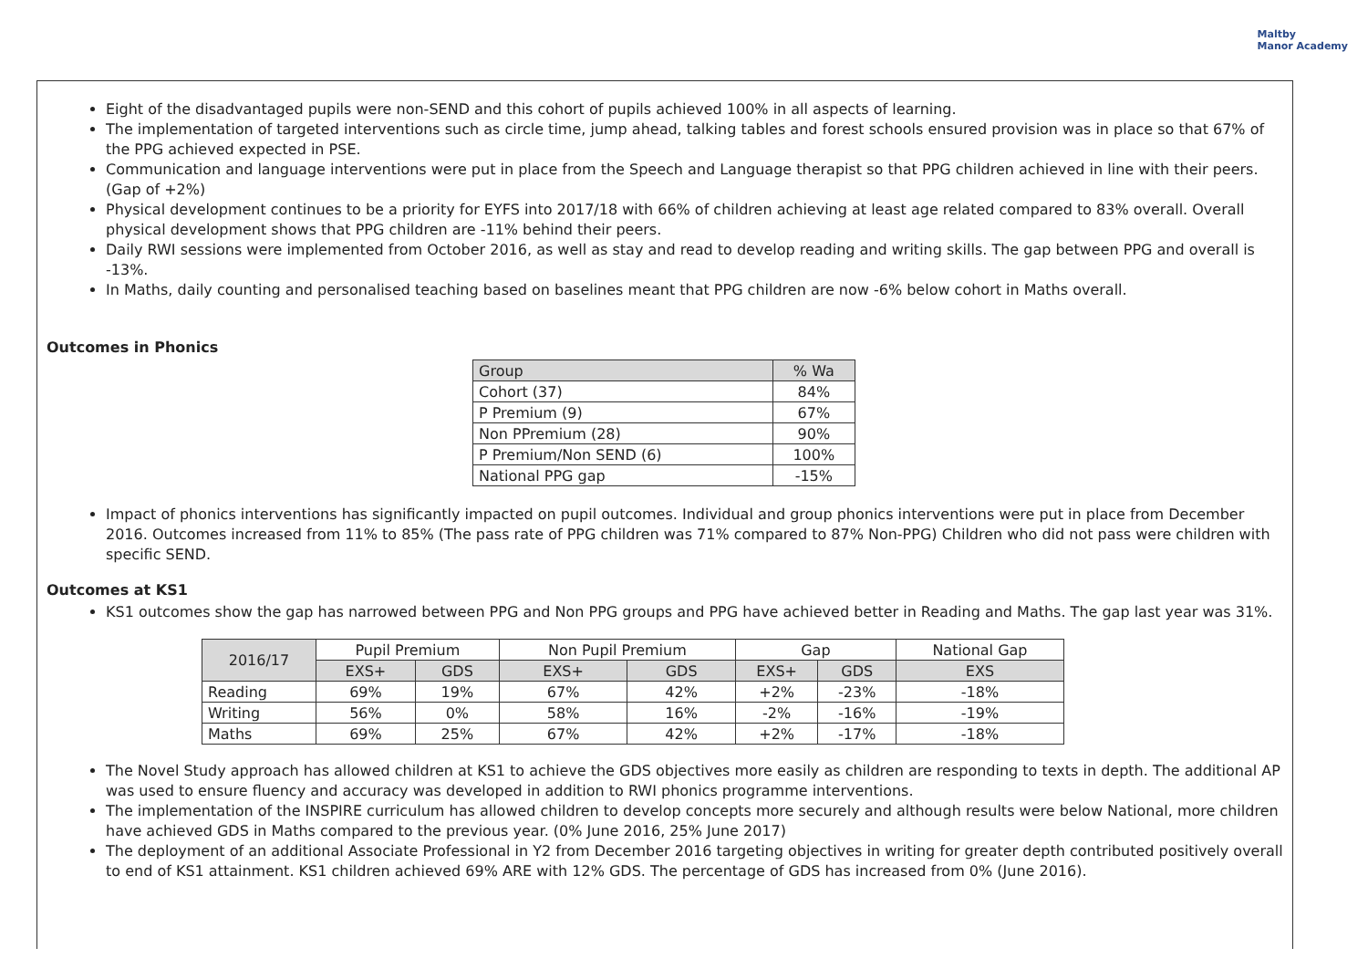Maltby
Manor Academy
Eight of the disadvantaged pupils were non-SEND and this cohort of pupils achieved 100% in all aspects of learning.
The implementation of targeted interventions such as circle time, jump ahead, talking tables and forest schools ensured provision was in place so that 67% of the PPG achieved expected in PSE.
Communication and language interventions were put in place from the Speech and Language therapist so that PPG children achieved in line with their peers. (Gap of +2%)
Physical development continues to be a priority for EYFS into 2017/18 with 66% of children achieving at least age related compared to 83% overall. Overall physical development shows that PPG children are -11% behind their peers.
Daily RWI sessions were implemented from October 2016, as well as stay and read to develop reading and writing skills. The gap between PPG and overall is -13%.
In Maths, daily counting and personalised teaching based on baselines meant that PPG children are now -6% below cohort in Maths overall.
Outcomes in Phonics
| Group | % Wa |
| --- | --- |
| Cohort (37) | 84% |
| P Premium (9) | 67% |
| Non PPremium (28) | 90% |
| P Premium/Non SEND (6) | 100% |
| National PPG gap | -15% |
Impact of phonics interventions has significantly impacted on pupil outcomes. Individual and group phonics interventions were put in place from December 2016. Outcomes increased from 11% to 85% (The pass rate of PPG children was 71% compared to 87% Non-PPG) Children who did not pass were children with specific SEND.
Outcomes at KS1
KS1 outcomes show the gap has narrowed between PPG and Non PPG groups and PPG have achieved better in Reading and Maths. The gap last year was 31%.
| 2016/17 | Pupil Premium | | Non Pupil Premium | | Gap | | National Gap |
| --- | --- | --- | --- | --- | --- | --- | --- |
| | EXS+ | GDS | EXS+ | GDS | EXS+ | GDS | EXS |
| Reading | 69% | 19% | 67% | 42% | +2% | -23% | -18% |
| Writing | 56% | 0% | 58% | 16% | -2% | -16% | -19% |
| Maths | 69% | 25% | 67% | 42% | +2% | -17% | -18% |
The Novel Study approach has allowed children at KS1 to achieve the GDS objectives more easily as children are responding to texts in depth. The additional AP was used to ensure fluency and accuracy was developed in addition to RWI phonics programme interventions.
The implementation of the INSPIRE curriculum has allowed children to develop concepts more securely and although results were below National, more children have achieved GDS in Maths compared to the previous year. (0% June 2016, 25% June 2017)
The deployment of an additional Associate Professional in Y2 from December 2016 targeting objectives in writing for greater depth contributed positively overall to end of KS1 attainment. KS1 children achieved 69% ARE with 12% GDS. The percentage of GDS has increased from 0% (June 2016).